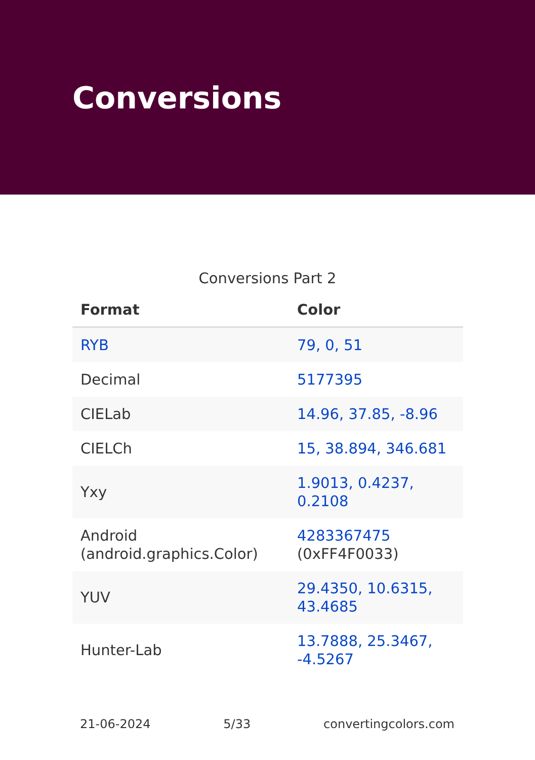Conversions
Conversions Part 2
| Format | Color |
| --- | --- |
| RYB | 79, 0, 51 |
| Decimal | 5177395 |
| CIELab | 14.96, 37.85, -8.96 |
| CIELCh | 15, 38.894, 346.681 |
| Yxy | 1.9013, 0.4237, 0.2108 |
| Android (android.graphics.Color) | 4283367475 (0xFF4F0033) |
| YUV | 29.4350, 10.6315, 43.4685 |
| Hunter-Lab | 13.7888, 25.3467, -4.5267 |
21-06-2024 5/33 convertingcolors.com